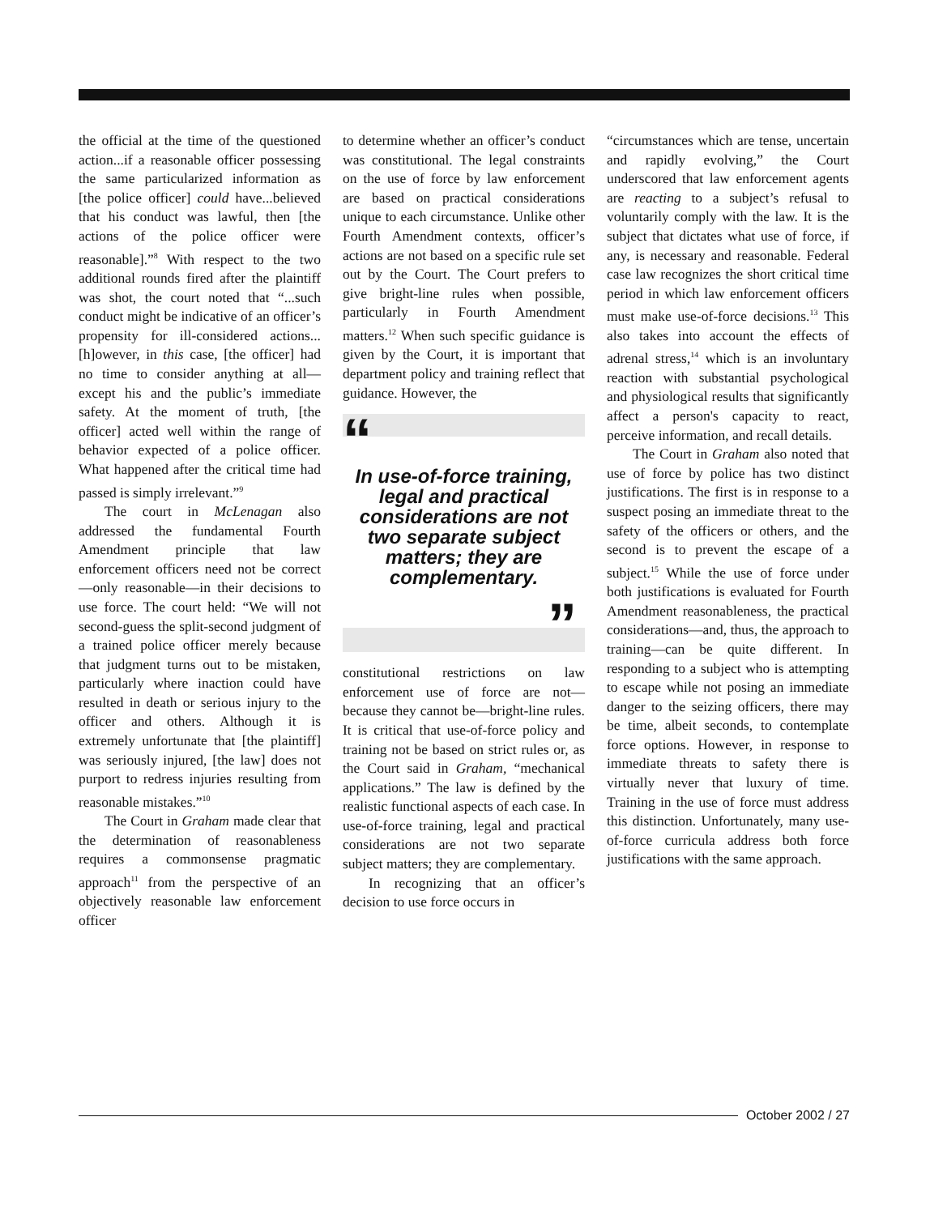the official at the time of the questioned action...if a reasonable officer possessing the same particularized information as [the police officer] could have...believed that his conduct was lawful, then [the actions of the police officer were reasonable].”<sup>8</sup> With respect to the two additional rounds fired after the plaintiff was shot, the court noted that “...such conduct might be indicative of an officer’s propensity for ill-considered actions...[h]owever, in this case, [the officer] had no time to consider anything at all—except his and the public’s immediate safety. At the moment of truth, [the officer] acted well within the range of behavior expected of a police officer. What happened after the critical time had passed is simply irrelevant.”<sup>9</sup>
The court in McLenagan also addressed the fundamental Fourth Amendment principle that law enforcement officers need not be correct—only reasonable—in their decisions to use force. The court held: “We will not second-guess the split-second judgment of a trained police officer merely because that judgment turns out to be mistaken, particularly where inaction could have resulted in death or serious injury to the officer and others. Although it is extremely unfortunate that [the plaintiff] was seriously injured, [the law] does not purport to redress injuries resulting from reasonable mistakes.”<sup>10</sup>
The Court in Graham made clear that the determination of reasonableness requires a commonsense pragmatic approach<sup>11</sup> from the perspective of an objectively reasonable law enforcement officer
to determine whether an officer’s conduct was constitutional. The legal constraints on the use of force by law enforcement are based on practical considerations unique to each circumstance. Unlike other Fourth Amendment contexts, officer’s actions are not based on a specific rule set out by the Court. The Court prefers to give bright-line rules when possible, particularly in Fourth Amendment matters.<sup>12</sup> When such specific guidance is given by the Court, it is important that department policy and training reflect that guidance. However, the
“
In use-of-force training, legal and practical considerations are not two separate subject matters; they are complementary.
”
constitutional restrictions on law enforcement use of force are not—because they cannot be—bright-line rules. It is critical that use-of-force policy and training not be based on strict rules or, as the Court said in Graham, “mechanical applications.” The law is defined by the realistic functional aspects of each case. In use-of-force training, legal and practical considerations are not two separate subject matters; they are complementary.
In recognizing that an officer’s decision to use force occurs in
“circumstances which are tense, uncertain and rapidly evolving,” the Court underscored that law enforcement agents are reacting to a subject’s refusal to voluntarily comply with the law. It is the subject that dictates what use of force, if any, is necessary and reasonable. Federal case law recognizes the short critical time period in which law enforcement officers must make use-of-force decisions.<sup>13</sup> This also takes into account the effects of adrenal stress,<sup>14</sup> which is an involuntary reaction with substantial psychological and physiological results that significantly affect a person's capacity to react, perceive information, and recall details.
The Court in Graham also noted that use of force by police has two distinct justifications. The first is in response to a suspect posing an immediate threat to the safety of the officers or others, and the second is to prevent the escape of a subject.<sup>15</sup> While the use of force under both justifications is evaluated for Fourth Amendment reasonableness, the practical considerations—and, thus, the approach to training—can be quite different. In responding to a subject who is attempting to escape while not posing an immediate danger to the seizing officers, there may be time, albeit seconds, to contemplate force options. However, in response to immediate threats to safety there is virtually never that luxury of time. Training in the use of force must address this distinction. Unfortunately, many use-of-force curricula address both force justifications with the same approach.
October 2002 / 27